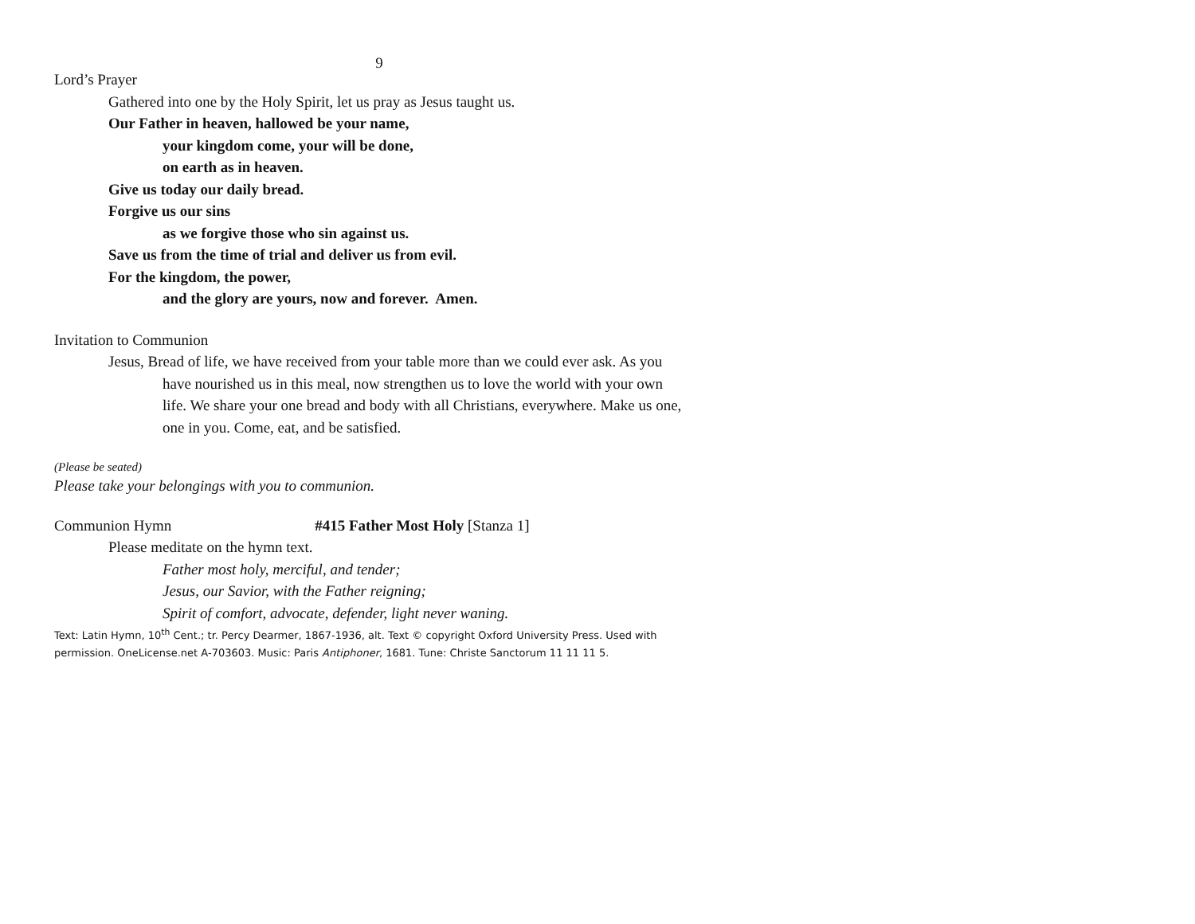9
Lord’s Prayer
Gathered into one by the Holy Spirit, let us pray as Jesus taught us.
Our Father in heaven, hallowed be your name,
your kingdom come, your will be done,
on earth as in heaven.
Give us today our daily bread.
Forgive us our sins
as we forgive those who sin against us.
Save us from the time of trial and deliver us from evil.
For the kingdom, the power,
and the glory are yours, now and forever. Amen.
Invitation to Communion
Jesus, Bread of life, we have received from your table more than we could ever ask. As you have nourished us in this meal, now strengthen us to love the world with your own life. We share your one bread and body with all Christians, everywhere. Make us one, one in you. Come, eat, and be satisfied.
(Please be seated)
Please take your belongings with you to communion.
Communion Hymn #415 Father Most Holy [Stanza 1]
Please meditate on the hymn text.
Father most holy, merciful, and tender;
Jesus, our Savior, with the Father reigning;
Spirit of comfort, advocate, defender, light never waning.
Text: Latin Hymn, 10<sup>th</sup> Cent.; tr. Percy Dearmer, 1867-1936, alt. Text © copyright Oxford University Press. Used with
permission. OneLicense.net A-703603. Music: Paris Antiphoner, 1681. Tune: Christe Sanctorum 11 11 11 5.